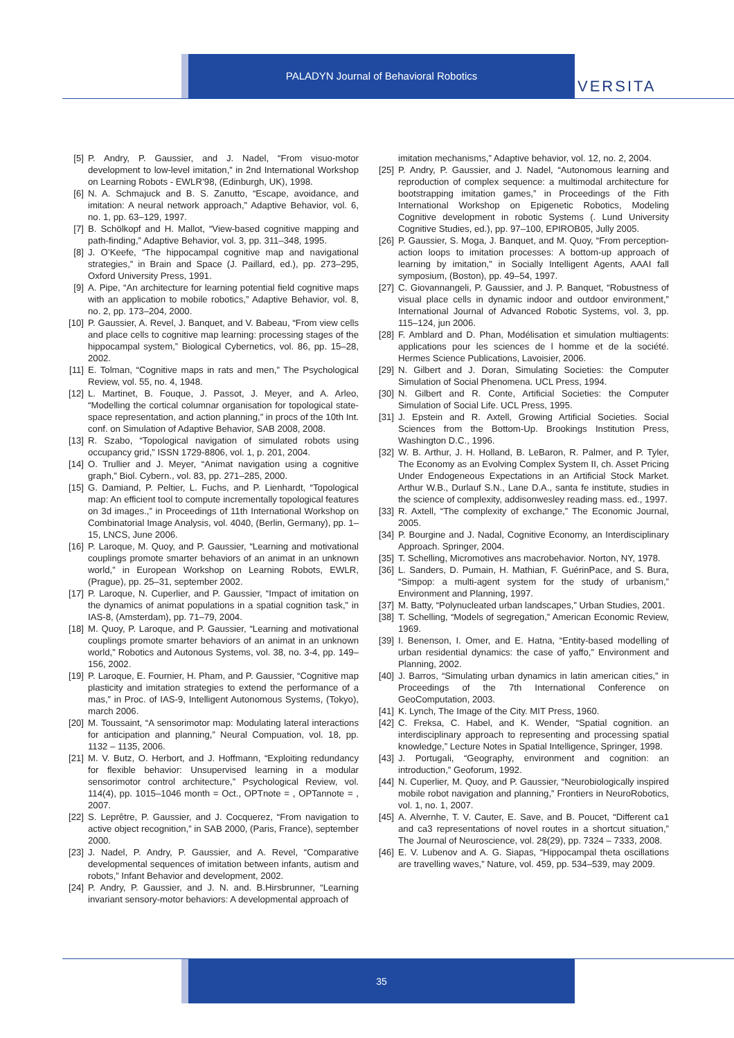PALADYN Journal of Behavioral Robotics
VERSITA
[5] P. Andry, P. Gaussier, and J. Nadel, “From visuo-motor development to low-level imitation,” in 2nd International Workshop on Learning Robots - EWLR’98, (Edinburgh, UK), 1998.
[6] N. A. Schmajuck and B. S. Zanutto, “Escape, avoidance, and imitation: A neural network approach,” Adaptive Behavior, vol. 6, no. 1, pp. 63–129, 1997.
[7] B. Schölkopf and H. Mallot, “View-based cognitive mapping and path-finding,” Adaptive Behavior, vol. 3, pp. 311–348, 1995.
[8] J. O’Keefe, “The hippocampal cognitive map and navigational strategies,” in Brain and Space (J. Paillard, ed.), pp. 273–295, Oxford University Press, 1991.
[9] A. Pipe, “An architecture for learning potential field cognitive maps with an application to mobile robotics,” Adaptive Behavior, vol. 8, no. 2, pp. 173–204, 2000.
[10] P. Gaussier, A. Revel, J. Banquet, and V. Babeau, “From view cells and place cells to cognitive map learning: processing stages of the hippocampal system,” Biological Cybernetics, vol. 86, pp. 15–28, 2002.
[11] E. Tolman, “Cognitive maps in rats and men,” The Psychological Review, vol. 55, no. 4, 1948.
[12] L. Martinet, B. Fouque, J. Passot, J. Meyer, and A. Arleo, “Modelling the cortical columnar organisation for topological state-space representation, and action planning,” in procs of the 10th Int. conf. on Simulation of Adaptive Behavior, SAB 2008, 2008.
[13] R. Szabo, “Topological navigation of simulated robots using occupancy grid,” ISSN 1729-8806, vol. 1, p. 201, 2004.
[14] O. Trullier and J. Meyer, “Animat navigation using a cognitive graph,” Biol. Cybern., vol. 83, pp. 271–285, 2000.
[15] G. Damiand, P. Peltier, L. Fuchs, and P. Lienhardt, “Topological map: An efficient tool to compute incrementally topological features on 3d images.,” in Proceedings of 11th International Workshop on Combinatorial Image Analysis, vol. 4040, (Berlin, Germany), pp. 1–15, LNCS, June 2006.
[16] P. Laroque, M. Quoy, and P. Gaussier, “Learning and motivational couplings promote smarter behaviors of an animat in an unknown world,” in European Workshop on Learning Robots, EWLR, (Prague), pp. 25–31, september 2002.
[17] P. Laroque, N. Cuperlier, and P. Gaussier, “Impact of imitation on the dynamics of animat populations in a spatial cognition task,” in IAS-8, (Amsterdam), pp. 71–79, 2004.
[18] M. Quoy, P. Laroque, and P. Gaussier, “Learning and motivational couplings promote smarter behaviors of an animat in an unknown world,” Robotics and Autonous Systems, vol. 38, no. 3-4, pp. 149–156, 2002.
[19] P. Laroque, E. Fournier, H. Pham, and P. Gaussier, “Cognitive map plasticity and imitation strategies to extend the performance of a mas,” in Proc. of IAS-9, Intelligent Autonomous Systems, (Tokyo), march 2006.
[20] M. Toussaint, “A sensorimotor map: Modulating lateral interactions for anticipation and planning,” Neural Compuation, vol. 18, pp. 1132 – 1135, 2006.
[21] M. V. Butz, O. Herbort, and J. Hoffmann, “Exploiting redundancy for flexible behavior: Unsupervised learning in a modular sensorimotor control architecture,” Psychological Review, vol. 114(4), pp. 1015–1046 month = Oct., OPTnote = , OPTannote = , 2007.
[22] S. Leprêtre, P. Gaussier, and J. Cocquerez, “From navigation to active object recognition,” in SAB 2000, (Paris, France), september 2000.
[23] J. Nadel, P. Andry, P. Gaussier, and A. Revel, “Comparative developmental sequences of imitation between infants, autism and robots,” Infant Behavior and development, 2002.
[24] P. Andry, P. Gaussier, and J. N. and. B.Hirsbrunner, “Learning invariant sensory-motor behaviors: A developmental approach of
imitation mechanisms,” Adaptive behavior, vol. 12, no. 2, 2004.
[25] P. Andry, P. Gaussier, and J. Nadel, “Autonomous learning and reproduction of complex sequence: a multimodal architecture for bootstrapping imitation games,” in Proceedings of the Fith International Workshop on Epigenetic Robotics, Modeling Cognitive development in robotic Systems (. Lund University Cognitive Studies, ed.), pp. 97–100, EPIROB05, Jully 2005.
[26] P. Gaussier, S. Moga, J. Banquet, and M. Quoy, “From perception-action loops to imitation processes: A bottom-up approach of learning by imitation,” in Socially Intelligent Agents, AAAI fall symposium, (Boston), pp. 49–54, 1997.
[27] C. Giovannangeli, P. Gaussier, and J. P. Banquet, “Robustness of visual place cells in dynamic indoor and outdoor environment,” International Journal of Advanced Robotic Systems, vol. 3, pp. 115–124, jun 2006.
[28] F. Amblard and D. Phan, Modélisation et simulation multiagents: applications pour les sciences de l homme et de la société. Hermes Science Publications, Lavoisier, 2006.
[29] N. Gilbert and J. Doran, Simulating Societies: the Computer Simulation of Social Phenomena. UCL Press, 1994.
[30] N. Gilbert and R. Conte, Artificial Societies: the Computer Simulation of Social Life. UCL Press, 1995.
[31] J. Epstein and R. Axtell, Growing Artificial Societies. Social Sciences from the Bottom-Up. Brookings Institution Press, Washington D.C., 1996.
[32] W. B. Arthur, J. H. Holland, B. LeBaron, R. Palmer, and P. Tyler, The Economy as an Evolving Complex System II, ch. Asset Pricing Under Endogeneous Expectations in an Artificial Stock Market. Arthur W.B., Durlauf S.N., Lane D.A., santa fe institute, studies in the science of complexity, addisonwesley reading mass. ed., 1997.
[33] R. Axtell, “The complexity of exchange,” The Economic Journal, 2005.
[34] P. Bourgine and J. Nadal, Cognitive Economy, an Interdisciplinary Approach. Springer, 2004.
[35] T. Schelling, Micromotives ans macrobehavior. Norton, NY, 1978.
[36] L. Sanders, D. Pumain, H. Mathian, F. GuérinPace, and S. Bura, “Simpop: a multi-agent system for the study of urbanism,” Environment and Planning, 1997.
[37] M. Batty, “Polynucleated urban landscapes,” Urban Studies, 2001.
[38] T. Schelling, “Models of segregation,” American Economic Review, 1969.
[39] I. Benenson, I. Omer, and E. Hatna, “Entity-based modelling of urban residential dynamics: the case of yaffo,” Environment and Planning, 2002.
[40] J. Barros, “Simulating urban dynamics in latin american cities,” in Proceedings of the 7th International Conference on GeoComputation, 2003.
[41] K. Lynch, The Image of the City. MIT Press, 1960.
[42] C. Freksa, C. Habel, and K. Wender, “Spatial cognition. an interdisciplinary approach to representing and processing spatial knowledge,” Lecture Notes in Spatial Intelligence, Springer, 1998.
[43] J. Portugali, “Geography, environment and cognition: an introduction,” Geoforum, 1992.
[44] N. Cuperlier, M. Quoy, and P. Gaussier, “Neurobiologically inspired mobile robot navigation and planning,” Frontiers in NeuroRobotics, vol. 1, no. 1, 2007.
[45] A. Alvernhe, T. V. Cauter, E. Save, and B. Poucet, “Different ca1 and ca3 representations of novel routes in a shortcut situation,” The Journal of Neuroscience, vol. 28(29), pp. 7324 – 7333, 2008.
[46] E. V. Lubenov and A. G. Siapas, “Hippocampal theta oscillations are travelling waves,” Nature, vol. 459, pp. 534–539, may 2009.
35